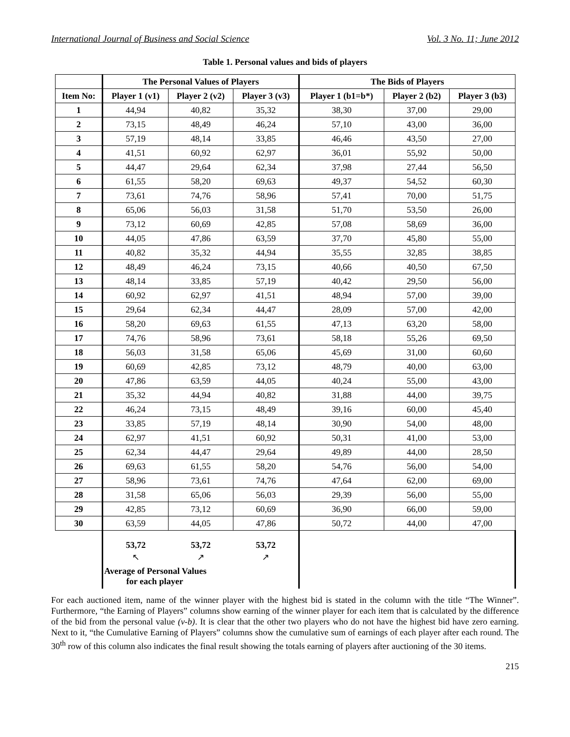International Journal of Business and Social Science Vol. 3 No. 11; June 2012
Table 1. Personal values and bids of players
| | The Personal Values of Players | | | The Bids of Players | | |
| --- | --- | --- | --- | --- | --- | --- |
| Item No: | Player 1 (v1) | Player 2 (v2) | Player 3 (v3) | Player 1 (b1=b*) | Player 2 (b2) | Player 3 (b3) |
| 1 | 44,94 | 40,82 | 35,32 | 38,30 | 37,00 | 29,00 |
| 2 | 73,15 | 48,49 | 46,24 | 57,10 | 43,00 | 36,00 |
| 3 | 57,19 | 48,14 | 33,85 | 46,46 | 43,50 | 27,00 |
| 4 | 41,51 | 60,92 | 62,97 | 36,01 | 55,92 | 50,00 |
| 5 | 44,47 | 29,64 | 62,34 | 37,98 | 27,44 | 56,50 |
| 6 | 61,55 | 58,20 | 69,63 | 49,37 | 54,52 | 60,30 |
| 7 | 73,61 | 74,76 | 58,96 | 57,41 | 70,00 | 51,75 |
| 8 | 65,06 | 56,03 | 31,58 | 51,70 | 53,50 | 26,00 |
| 9 | 73,12 | 60,69 | 42,85 | 57,08 | 58,69 | 36,00 |
| 10 | 44,05 | 47,86 | 63,59 | 37,70 | 45,80 | 55,00 |
| 11 | 40,82 | 35,32 | 44,94 | 35,55 | 32,85 | 38,85 |
| 12 | 48,49 | 46,24 | 73,15 | 40,66 | 40,50 | 67,50 |
| 13 | 48,14 | 33,85 | 57,19 | 40,42 | 29,50 | 56,00 |
| 14 | 60,92 | 62,97 | 41,51 | 48,94 | 57,00 | 39,00 |
| 15 | 29,64 | 62,34 | 44,47 | 28,09 | 57,00 | 42,00 |
| 16 | 58,20 | 69,63 | 61,55 | 47,13 | 63,20 | 58,00 |
| 17 | 74,76 | 58,96 | 73,61 | 58,18 | 55,26 | 69,50 |
| 18 | 56,03 | 31,58 | 65,06 | 45,69 | 31,00 | 60,60 |
| 19 | 60,69 | 42,85 | 73,12 | 48,79 | 40,00 | 63,00 |
| 20 | 47,86 | 63,59 | 44,05 | 40,24 | 55,00 | 43,00 |
| 21 | 35,32 | 44,94 | 40,82 | 31,88 | 44,00 | 39,75 |
| 22 | 46,24 | 73,15 | 48,49 | 39,16 | 60,00 | 45,40 |
| 23 | 33,85 | 57,19 | 48,14 | 30,90 | 54,00 | 48,00 |
| 24 | 62,97 | 41,51 | 60,92 | 50,31 | 41,00 | 53,00 |
| 25 | 62,34 | 44,47 | 29,64 | 49,89 | 44,00 | 28,50 |
| 26 | 69,63 | 61,55 | 58,20 | 54,76 | 56,00 | 54,00 |
| 27 | 58,96 | 73,61 | 74,76 | 47,64 | 62,00 | 69,00 |
| 28 | 31,58 | 65,06 | 56,03 | 29,39 | 56,00 | 55,00 |
| 29 | 42,85 | 73,12 | 60,69 | 36,90 | 66,00 | 59,00 |
| 30 | 63,59 | 44,05 | 47,86 | 50,72 | 44,00 | 47,00 |
| | 53,72 | 53,72 | 53,72 | | | |
| | ↖ | ↗ | ↗ | | | |
| | Average of Personal Values for each player | | | | | |
For each auctioned item, name of the winner player with the highest bid is stated in the column with the title “The Winner”. Furthermore, “the Earning of Players” columns show earning of the winner player for each item that is calculated by the difference of the bid from the personal value (v-b). It is clear that the other two players who do not have the highest bid have zero earning. Next to it, “the Cumulative Earning of Players” columns show the cumulative sum of earnings of each player after each round. The 30<sup>th</sup> row of this column also indicates the final result showing the totals earning of players after auctioning of the 30 items.
215